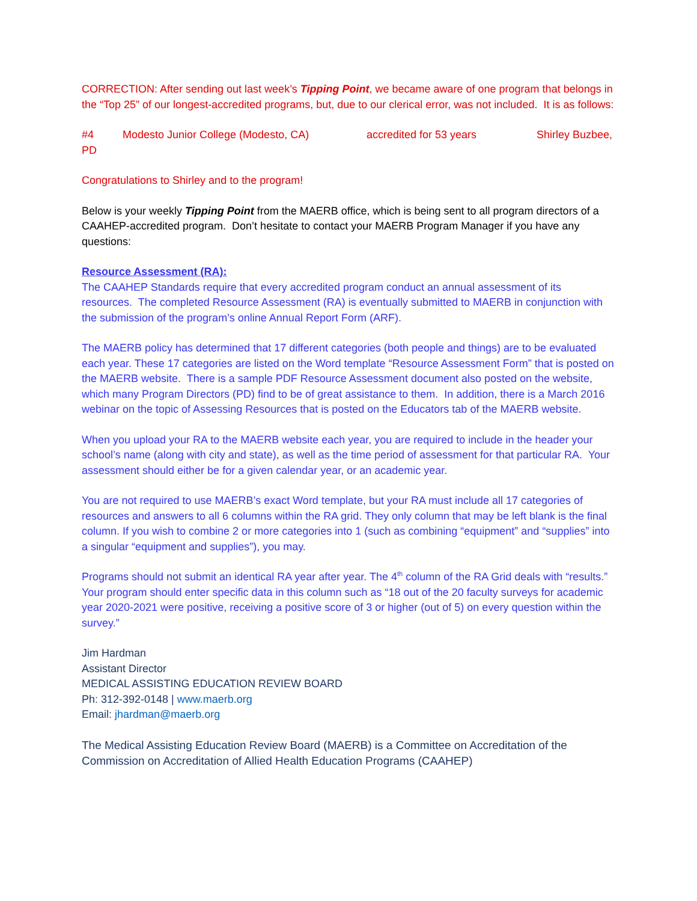CORRECTION: After sending out last week’s Tipping Point, we became aware of one program that belongs in the “Top 25” of our longest-accredited programs, but, due to our clerical error, was not included. It is as follows:
#4 Modesto Junior College (Modesto, CA) accredited for 53 years Shirley Buzbee, PD
Congratulations to Shirley and to the program!
Below is your weekly Tipping Point from the MAERB office, which is being sent to all program directors of a CAAHEP-accredited program. Don’t hesitate to contact your MAERB Program Manager if you have any questions:
Resource Assessment (RA):
The CAAHEP Standards require that every accredited program conduct an annual assessment of its resources. The completed Resource Assessment (RA) is eventually submitted to MAERB in conjunction with the submission of the program’s online Annual Report Form (ARF).
The MAERB policy has determined that 17 different categories (both people and things) are to be evaluated each year. These 17 categories are listed on the Word template “Resource Assessment Form” that is posted on the MAERB website. There is a sample PDF Resource Assessment document also posted on the website, which many Program Directors (PD) find to be of great assistance to them. In addition, there is a March 2016 webinar on the topic of Assessing Resources that is posted on the Educators tab of the MAERB website.
When you upload your RA to the MAERB website each year, you are required to include in the header your school’s name (along with city and state), as well as the time period of assessment for that particular RA. Your assessment should either be for a given calendar year, or an academic year.
You are not required to use MAERB’s exact Word template, but your RA must include all 17 categories of resources and answers to all 6 columns within the RA grid. They only column that may be left blank is the final column. If you wish to combine 2 or more categories into 1 (such as combining “equipment” and “supplies” into a singular “equipment and supplies”), you may.
Programs should not submit an identical RA year after year. The 4<sup>th</sup> column of the RA Grid deals with “results.” Your program should enter specific data in this column such as “18 out of the 20 faculty surveys for academic year 2020-2021 were positive, receiving a positive score of 3 or higher (out of 5) on every question within the survey.”
Jim Hardman
Assistant Director
MEDICAL ASSISTING EDUCATION REVIEW BOARD
Ph: 312-392-0148 | www.maerb.org
Email: jhardman@maerb.org
The Medical Assisting Education Review Board (MAERB) is a Committee on Accreditation of the Commission on Accreditation of Allied Health Education Programs (CAAHEP)